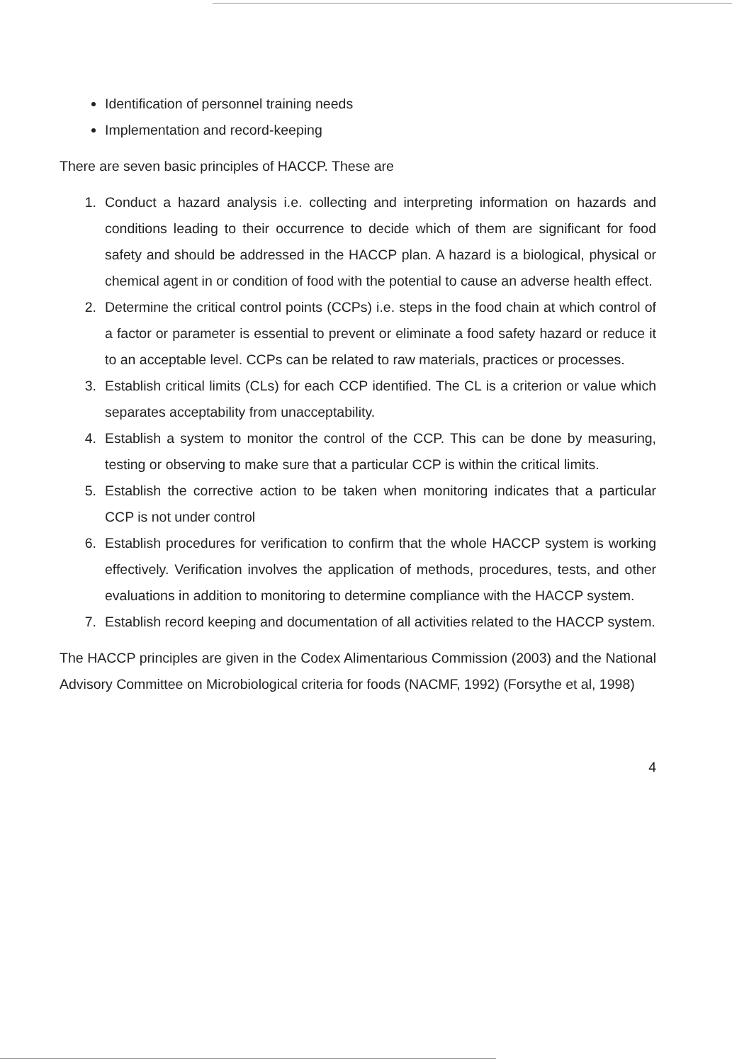Identification of personnel training needs
Implementation and record-keeping
There are seven basic principles of HACCP. These are
1. Conduct a hazard analysis i.e. collecting and interpreting information on hazards and conditions leading to their occurrence to decide which of them are significant for food safety and should be addressed in the HACCP plan. A hazard is a biological, physical or chemical agent in or condition of food with the potential to cause an adverse health effect.
2. Determine the critical control points (CCPs) i.e. steps in the food chain at which control of a factor or parameter is essential to prevent or eliminate a food safety hazard or reduce it to an acceptable level. CCPs can be related to raw materials, practices or processes.
3. Establish critical limits (CLs) for each CCP identified. The CL is a criterion or value which separates acceptability from unacceptability.
4. Establish a system to monitor the control of the CCP. This can be done by measuring, testing or observing to make sure that a particular CCP is within the critical limits.
5. Establish the corrective action to be taken when monitoring indicates that a particular CCP is not under control
6. Establish procedures for verification to confirm that the whole HACCP system is working effectively. Verification involves the application of methods, procedures, tests, and other evaluations in addition to monitoring to determine compliance with the HACCP system.
7. Establish record keeping and documentation of all activities related to the HACCP system.
The HACCP principles are given in the Codex Alimentarious Commission (2003) and the National Advisory Committee on Microbiological criteria for foods (NACMF, 1992) (Forsythe et al, 1998)
4